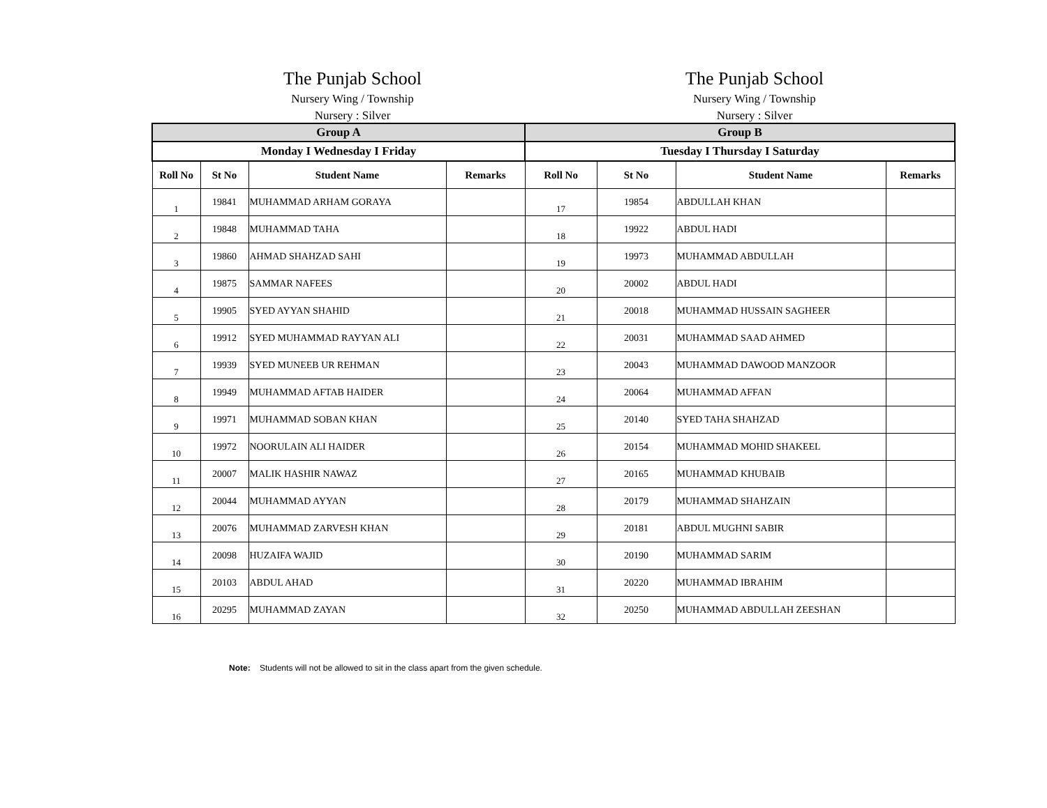The Punjab School
Nursery Wing / Township
Nursery : Silver
The Punjab School
Nursery Wing / Township
Nursery : Silver
| Group A | | | | Group B | | | |
| --- | --- | --- | --- | --- | --- | --- | --- |
| Monday I Wednesday I Friday | | | | Tuesday I Thursday I Saturday | | | |
| Roll No | St No | Student Name | Remarks | Roll No | St No | Student Name | Remarks |
| 1 | 19841 | MUHAMMAD ARHAM GORAYA | | 17 | 19854 | ABDULLAH KHAN | |
| 2 | 19848 | MUHAMMAD TAHA | | 18 | 19922 | ABDUL HADI | |
| 3 | 19860 | AHMAD SHAHZAD SAHI | | 19 | 19973 | MUHAMMAD ABDULLAH | |
| 4 | 19875 | SAMMAR NAFEES | | 20 | 20002 | ABDUL HADI | |
| 5 | 19905 | SYED AYYAN SHAHID | | 21 | 20018 | MUHAMMAD HUSSAIN SAGHEER | |
| 6 | 19912 | SYED MUHAMMAD RAYYAN ALI | | 22 | 20031 | MUHAMMAD SAAD AHMED | |
| 7 | 19939 | SYED MUNEEB UR REHMAN | | 23 | 20043 | MUHAMMAD DAWOOD MANZOOR | |
| 8 | 19949 | MUHAMMAD AFTAB HAIDER | | 24 | 20064 | MUHAMMAD AFFAN | |
| 9 | 19971 | MUHAMMAD SOBAN KHAN | | 25 | 20140 | SYED TAHA SHAHZAD | |
| 10 | 19972 | NOORULAIN ALI HAIDER | | 26 | 20154 | MUHAMMAD MOHID SHAKEEL | |
| 11 | 20007 | MALIK HASHIR NAWAZ | | 27 | 20165 | MUHAMMAD KHUBAIB | |
| 12 | 20044 | MUHAMMAD AYYAN | | 28 | 20179 | MUHAMMAD SHAHZAIN | |
| 13 | 20076 | MUHAMMAD ZARVESH KHAN | | 29 | 20181 | ABDUL MUGHNI SABIR | |
| 14 | 20098 | HUZAIFA WAJID | | 30 | 20190 | MUHAMMAD SARIM | |
| 15 | 20103 | ABDUL AHAD | | 31 | 20220 | MUHAMMAD IBRAHIM | |
| 16 | 20295 | MUHAMMAD ZAYAN | | 32 | 20250 | MUHAMMAD ABDULLAH ZEESHAN | |
Note: Students will not be allowed to sit in the class apart from the given schedule.